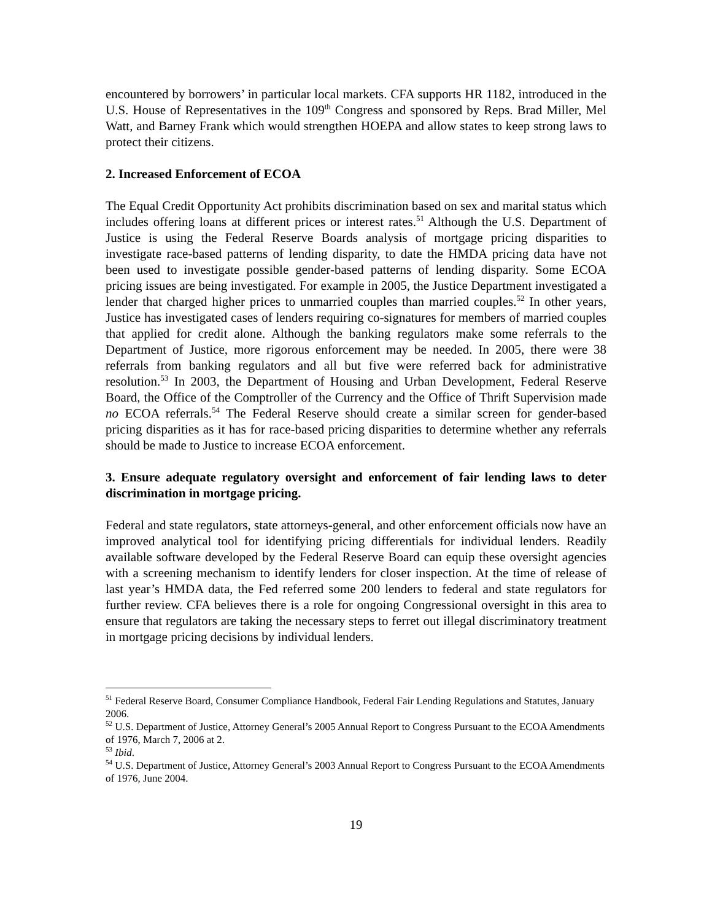encountered by borrowers’ in particular local markets. CFA supports HR 1182, introduced in the U.S. House of Representatives in the 109<sup>th</sup> Congress and sponsored by Reps. Brad Miller, Mel Watt, and Barney Frank which would strengthen HOEPA and allow states to keep strong laws to protect their citizens.
2. Increased Enforcement of ECOA
The Equal Credit Opportunity Act prohibits discrimination based on sex and marital status which includes offering loans at different prices or interest rates.<sup>51</sup> Although the U.S. Department of Justice is using the Federal Reserve Boards analysis of mortgage pricing disparities to investigate race-based patterns of lending disparity, to date the HMDA pricing data have not been used to investigate possible gender-based patterns of lending disparity. Some ECOA pricing issues are being investigated. For example in 2005, the Justice Department investigated a lender that charged higher prices to unmarried couples than married couples.<sup>52</sup> In other years, Justice has investigated cases of lenders requiring co-signatures for members of married couples that applied for credit alone. Although the banking regulators make some referrals to the Department of Justice, more rigorous enforcement may be needed. In 2005, there were 38 referrals from banking regulators and all but five were referred back for administrative resolution.<sup>53</sup> In 2003, the Department of Housing and Urban Development, Federal Reserve Board, the Office of the Comptroller of the Currency and the Office of Thrift Supervision made no ECOA referrals.<sup>54</sup> The Federal Reserve should create a similar screen for gender-based pricing disparities as it has for race-based pricing disparities to determine whether any referrals should be made to Justice to increase ECOA enforcement.
3. Ensure adequate regulatory oversight and enforcement of fair lending laws to deter discrimination in mortgage pricing.
Federal and state regulators, state attorneys-general, and other enforcement officials now have an improved analytical tool for identifying pricing differentials for individual lenders. Readily available software developed by the Federal Reserve Board can equip these oversight agencies with a screening mechanism to identify lenders for closer inspection. At the time of release of last year’s HMDA data, the Fed referred some 200 lenders to federal and state regulators for further review. CFA believes there is a role for ongoing Congressional oversight in this area to ensure that regulators are taking the necessary steps to ferret out illegal discriminatory treatment in mortgage pricing decisions by individual lenders.
<sup>51</sup> Federal Reserve Board, Consumer Compliance Handbook, Federal Fair Lending Regulations and Statutes, January 2006.
<sup>52</sup> U.S. Department of Justice, Attorney General’s 2005 Annual Report to Congress Pursuant to the ECOA Amendments of 1976, March 7, 2006 at 2.
<sup>53</sup> Ibid.
<sup>54</sup> U.S. Department of Justice, Attorney General’s 2003 Annual Report to Congress Pursuant to the ECOA Amendments of 1976, June 2004.
19